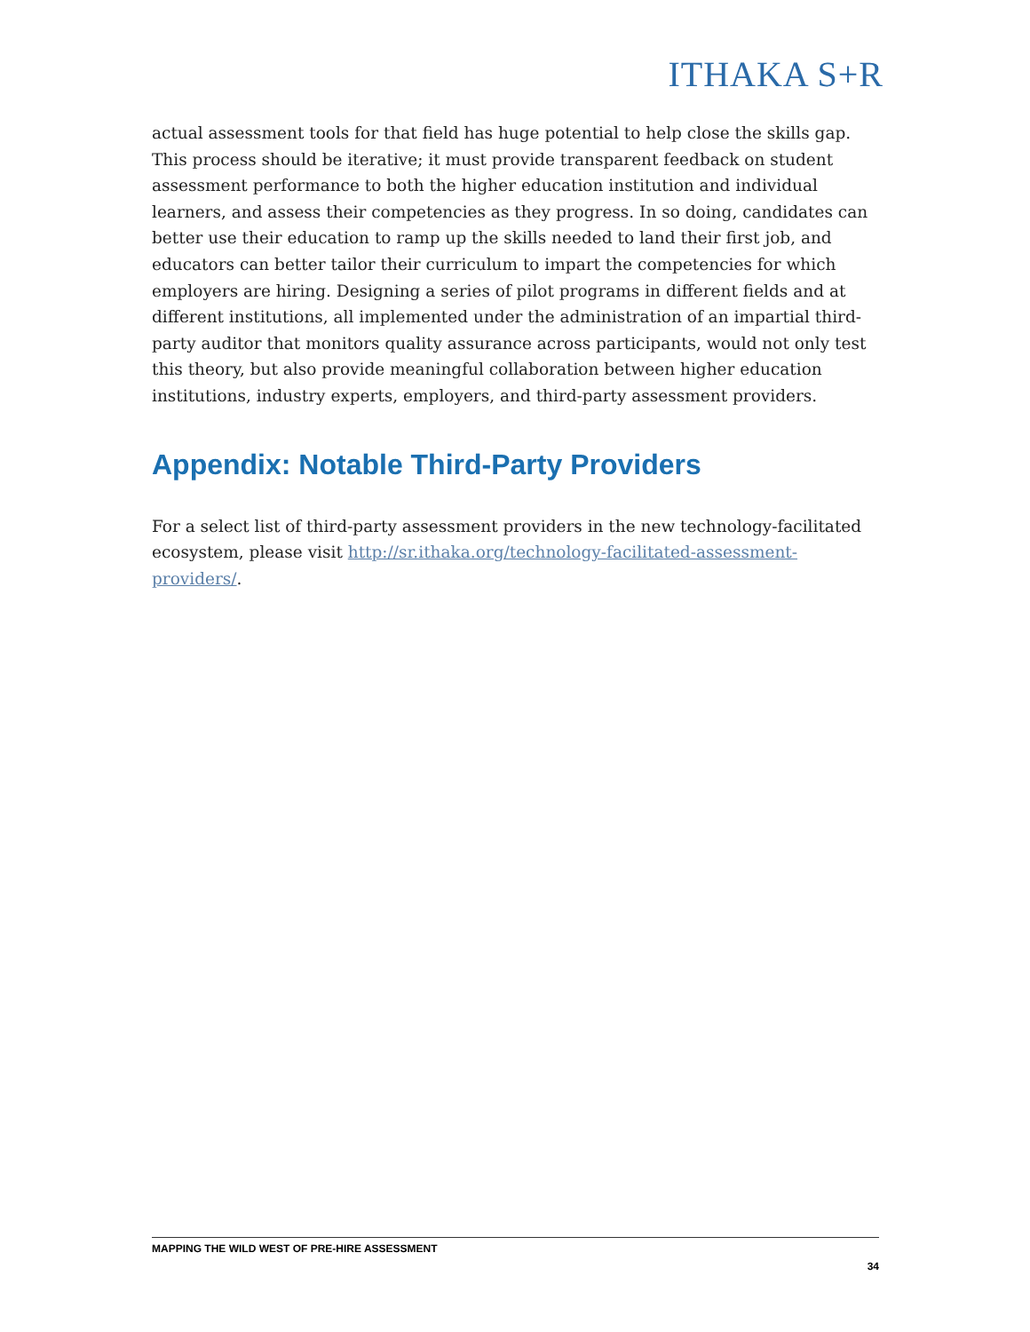ITHAKA S+R
actual assessment tools for that field has huge potential to help close the skills gap. This process should be iterative; it must provide transparent feedback on student assessment performance to both the higher education institution and individual learners, and assess their competencies as they progress. In so doing, candidates can better use their education to ramp up the skills needed to land their first job, and educators can better tailor their curriculum to impart the competencies for which employers are hiring. Designing a series of pilot programs in different fields and at different institutions, all implemented under the administration of an impartial third-party auditor that monitors quality assurance across participants, would not only test this theory, but also provide meaningful collaboration between higher education institutions, industry experts, employers, and third-party assessment providers.
Appendix: Notable Third-Party Providers
For a select list of third-party assessment providers in the new technology-facilitated ecosystem, please visit http://sr.ithaka.org/technology-facilitated-assessment-providers/.
MAPPING THE WILD WEST OF PRE-HIRE ASSESSMENT
34